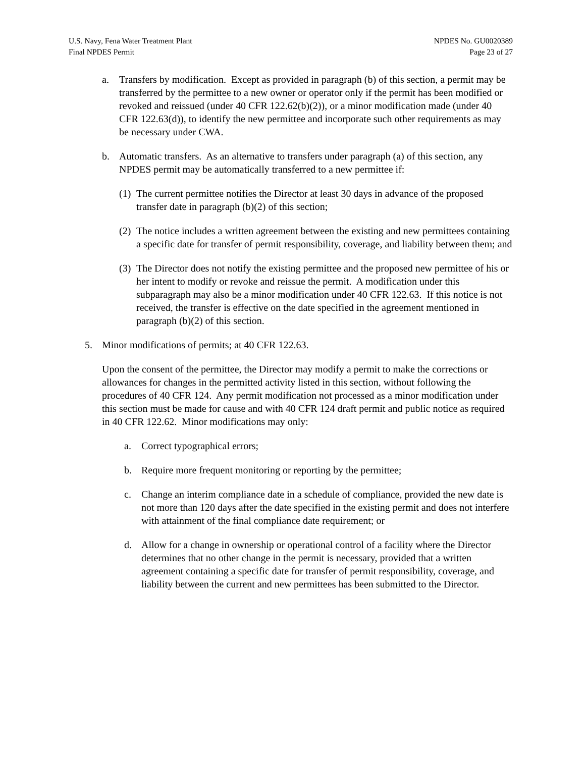U.S. Navy, Fena Water Treatment Plant
Final NPDES Permit
NPDES No. GU0020389
Page 23 of 27
a. Transfers by modification. Except as provided in paragraph (b) of this section, a permit may be transferred by the permittee to a new owner or operator only if the permit has been modified or revoked and reissued (under 40 CFR 122.62(b)(2)), or a minor modification made (under 40 CFR 122.63(d)), to identify the new permittee and incorporate such other requirements as may be necessary under CWA.
b. Automatic transfers. As an alternative to transfers under paragraph (a) of this section, any NPDES permit may be automatically transferred to a new permittee if:
(1) The current permittee notifies the Director at least 30 days in advance of the proposed transfer date in paragraph (b)(2) of this section;
(2) The notice includes a written agreement between the existing and new permittees containing a specific date for transfer of permit responsibility, coverage, and liability between them; and
(3) The Director does not notify the existing permittee and the proposed new permittee of his or her intent to modify or revoke and reissue the permit. A modification under this subparagraph may also be a minor modification under 40 CFR 122.63. If this notice is not received, the transfer is effective on the date specified in the agreement mentioned in paragraph (b)(2) of this section.
5. Minor modifications of permits; at 40 CFR 122.63.
Upon the consent of the permittee, the Director may modify a permit to make the corrections or allowances for changes in the permitted activity listed in this section, without following the procedures of 40 CFR 124. Any permit modification not processed as a minor modification under this section must be made for cause and with 40 CFR 124 draft permit and public notice as required in 40 CFR 122.62. Minor modifications may only:
a. Correct typographical errors;
b. Require more frequent monitoring or reporting by the permittee;
c. Change an interim compliance date in a schedule of compliance, provided the new date is not more than 120 days after the date specified in the existing permit and does not interfere with attainment of the final compliance date requirement; or
d. Allow for a change in ownership or operational control of a facility where the Director determines that no other change in the permit is necessary, provided that a written agreement containing a specific date for transfer of permit responsibility, coverage, and liability between the current and new permittees has been submitted to the Director.